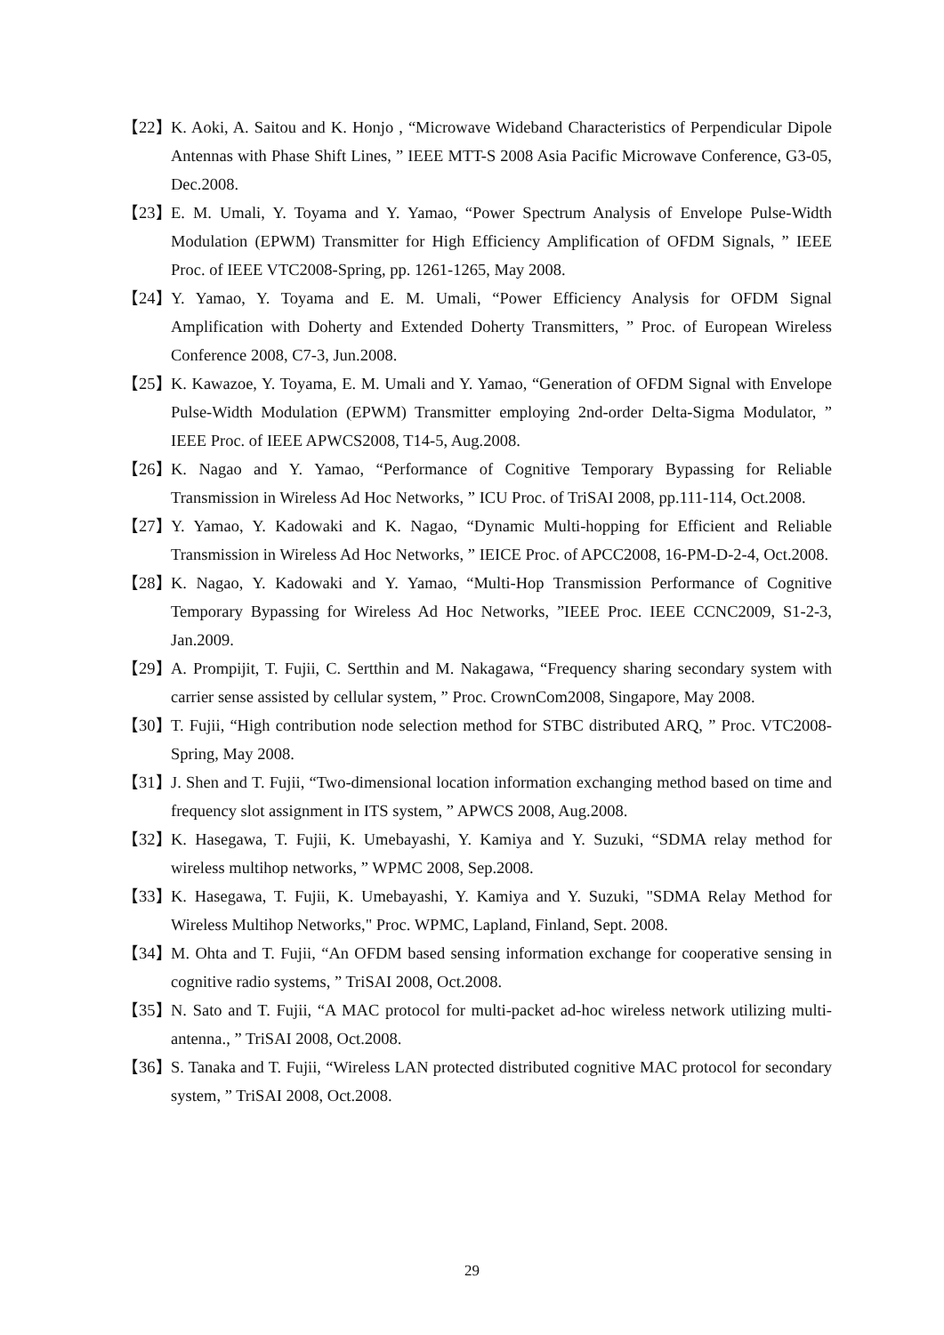【22】
K. Aoki, A. Saitou and K. Honjo , “Microwave Wideband Characteristics of Perpendicular Dipole Antennas with Phase Shift Lines, ” IEEE MTT-S 2008 Asia Pacific Microwave Conference, G3-05, Dec.2008.
【23】
E. M. Umali, Y. Toyama and Y. Yamao, “Power Spectrum Analysis of Envelope Pulse-Width Modulation (EPWM) Transmitter for High Efficiency Amplification of OFDM Signals, ” IEEE Proc. of IEEE VTC2008-Spring, pp. 1261-1265, May 2008.
【24】
Y. Yamao, Y. Toyama and E. M. Umali, “Power Efficiency Analysis for OFDM Signal Amplification with Doherty and Extended Doherty Transmitters, ” Proc. of European Wireless Conference 2008, C7-3, Jun.2008.
【25】
K. Kawazoe, Y. Toyama, E. M. Umali and Y. Yamao, “Generation of OFDM Signal with Envelope Pulse-Width Modulation (EPWM) Transmitter employing 2nd-order Delta-Sigma Modulator, ” IEEE Proc. of IEEE APWCS2008, T14-5, Aug.2008.
【26】
K. Nagao and Y. Yamao, “Performance of Cognitive Temporary Bypassing for Reliable Transmission in Wireless Ad Hoc Networks, ” ICU Proc. of TriSAI 2008, pp.111-114, Oct.2008.
【27】
Y. Yamao, Y. Kadowaki and K. Nagao, “Dynamic Multi-hopping for Efficient and Reliable Transmission in Wireless Ad Hoc Networks, ” IEICE Proc. of APCC2008, 16-PM-D-2-4, Oct.2008.
【28】
K. Nagao, Y. Kadowaki and Y. Yamao, “Multi-Hop Transmission Performance of Cognitive Temporary Bypassing for Wireless Ad Hoc Networks, ”IEEE Proc. IEEE CCNC2009, S1-2-3, Jan.2009.
【29】
A. Prompijit, T. Fujii, C. Sertthin and M. Nakagawa, “Frequency sharing secondary system with carrier sense assisted by cellular system, ” Proc. CrownCom2008, Singapore, May 2008.
【30】
T. Fujii, “High contribution node selection method for STBC distributed ARQ, ” Proc. VTC2008-Spring, May 2008.
【31】
J. Shen and T. Fujii, “Two-dimensional location information exchanging method based on time and frequency slot assignment in ITS system, ” APWCS 2008, Aug.2008.
【32】
K. Hasegawa, T. Fujii, K. Umebayashi, Y. Kamiya and Y. Suzuki, “SDMA relay method for wireless multihop networks, ” WPMC 2008, Sep.2008.
【33】
K. Hasegawa, T. Fujii, K. Umebayashi, Y. Kamiya and Y. Suzuki, "SDMA Relay Method for Wireless Multihop Networks," Proc. WPMC, Lapland, Finland, Sept. 2008.
【34】
M. Ohta and T. Fujii, “An OFDM based sensing information exchange for cooperative sensing in cognitive radio systems, ” TriSAI 2008, Oct.2008.
【35】
N. Sato and T. Fujii, “A MAC protocol for multi-packet ad-hoc wireless network utilizing multi-antenna., ” TriSAI 2008, Oct.2008.
【36】
S. Tanaka and T. Fujii, “Wireless LAN protected distributed cognitive MAC protocol for secondary system, ” TriSAI 2008, Oct.2008.
29